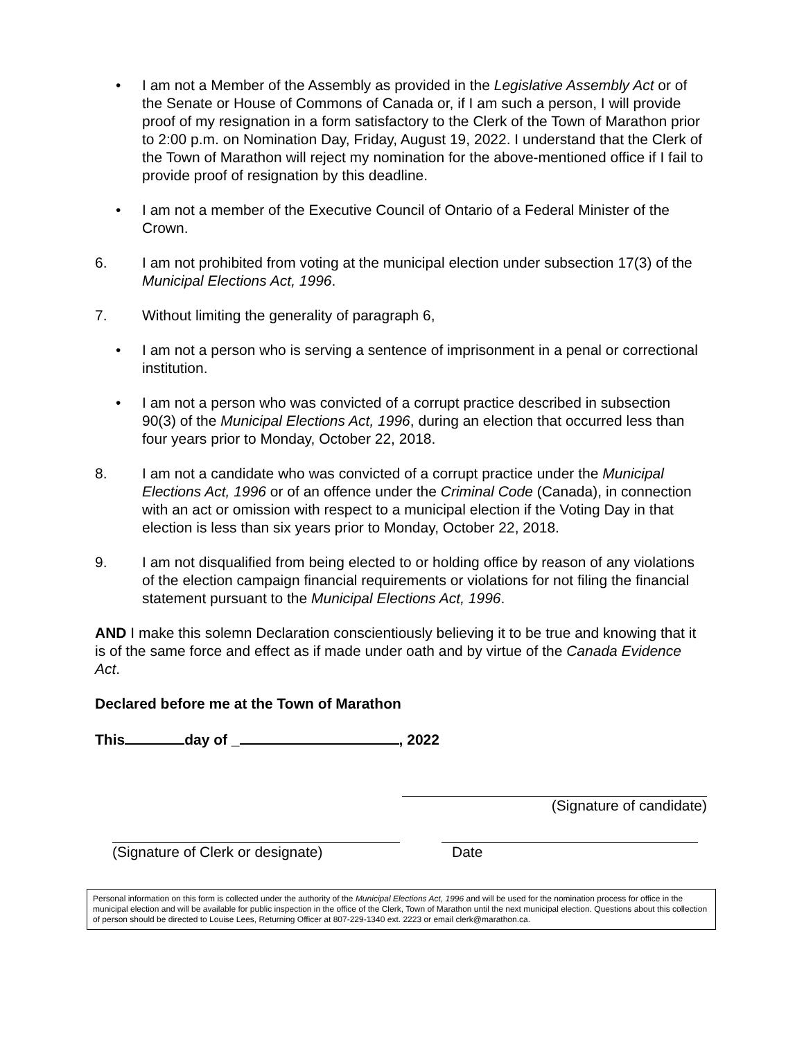• I am not a Member of the Assembly as provided in the Legislative Assembly Act or of the Senate or House of Commons of Canada or, if I am such a person, I will provide proof of my resignation in a form satisfactory to the Clerk of the Town of Marathon prior to 2:00 p.m. on Nomination Day, Friday, August 19, 2022. I understand that the Clerk of the Town of Marathon will reject my nomination for the above-mentioned office if I fail to provide proof of resignation by this deadline.
• I am not a member of the Executive Council of Ontario of a Federal Minister of the Crown.
6. I am not prohibited from voting at the municipal election under subsection 17(3) of the Municipal Elections Act, 1996.
7. Without limiting the generality of paragraph 6,
• I am not a person who is serving a sentence of imprisonment in a penal or correctional institution.
• I am not a person who was convicted of a corrupt practice described in subsection 90(3) of the Municipal Elections Act, 1996, during an election that occurred less than four years prior to Monday, October 22, 2018.
8. I am not a candidate who was convicted of a corrupt practice under the Municipal Elections Act, 1996 or of an offence under the Criminal Code (Canada), in connection with an act or omission with respect to a municipal election if the Voting Day in that election is less than six years prior to Monday, October 22, 2018.
9. I am not disqualified from being elected to or holding office by reason of any violations of the election campaign financial requirements or violations for not filing the financial statement pursuant to the Municipal Elections Act, 1996.
AND I make this solemn Declaration conscientiously believing it to be true and knowing that it is of the same force and effect as if made under oath and by virtue of the Canada Evidence Act.
Declared before me at the Town of Marathon
This day of _ , 2022
(Signature of candidate)
(Signature of Clerk or designate)
Date
Personal information on this form is collected under the authority of the Municipal Elections Act, 1996 and will be used for the nomination process for office in the municipal election and will be available for public inspection in the office of the Clerk, Town of Marathon until the next municipal election. Questions about this collection of person should be directed to Louise Lees, Returning Officer at 807-229-1340 ext. 2223 or email clerk@marathon.ca.